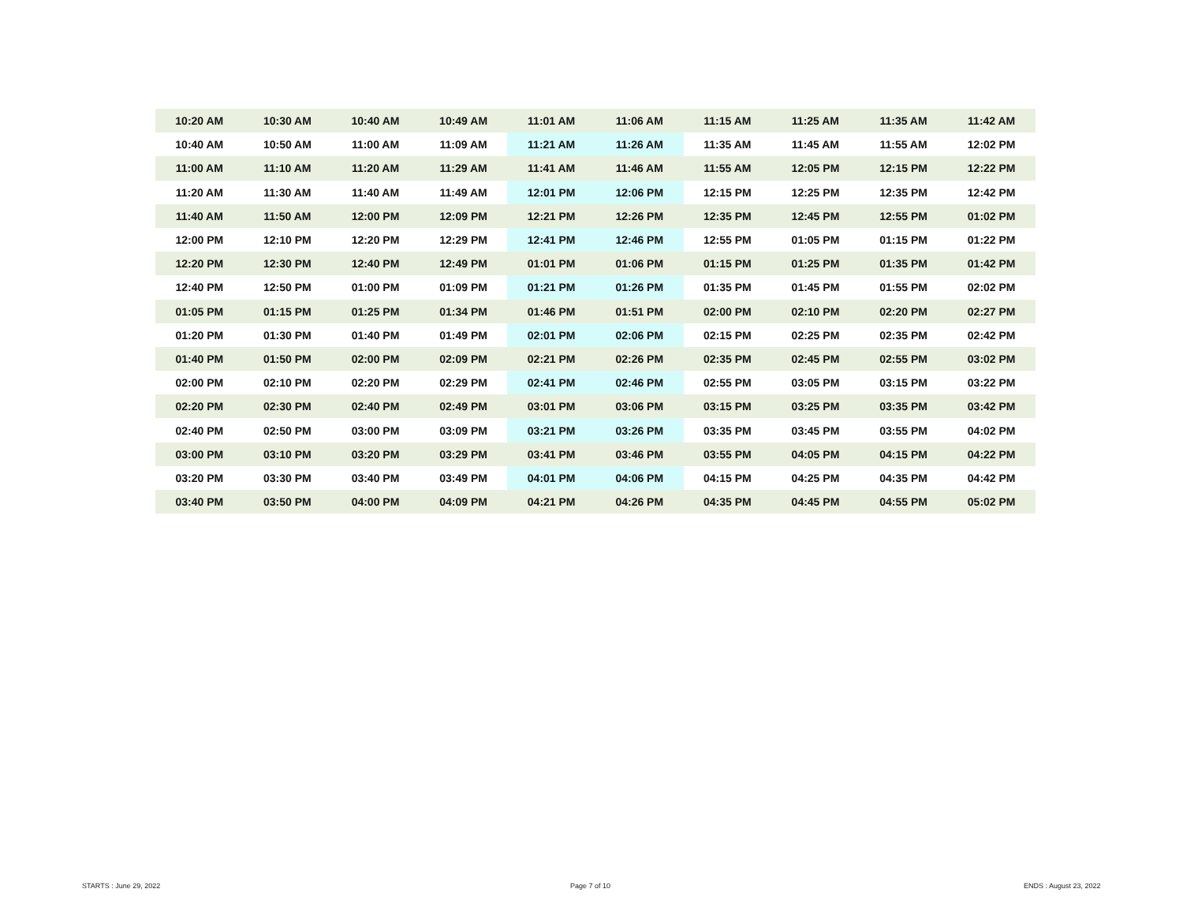| 10:20 AM | 10:30 AM | 10:40 AM | 10:49 AM | 11:01 AM | 11:06 AM | 11:15 AM | 11:25 AM | 11:35 AM | 11:42 AM |
| 10:40 AM | 10:50 AM | 11:00 AM | 11:09 AM | 11:21 AM | 11:26 AM | 11:35 AM | 11:45 AM | 11:55 AM | 12:02 PM |
| 11:00 AM | 11:10 AM | 11:20 AM | 11:29 AM | 11:41 AM | 11:46 AM | 11:55 AM | 12:05 PM | 12:15 PM | 12:22 PM |
| 11:20 AM | 11:30 AM | 11:40 AM | 11:49 AM | 12:01 PM | 12:06 PM | 12:15 PM | 12:25 PM | 12:35 PM | 12:42 PM |
| 11:40 AM | 11:50 AM | 12:00 PM | 12:09 PM | 12:21 PM | 12:26 PM | 12:35 PM | 12:45 PM | 12:55 PM | 01:02 PM |
| 12:00 PM | 12:10 PM | 12:20 PM | 12:29 PM | 12:41 PM | 12:46 PM | 12:55 PM | 01:05 PM | 01:15 PM | 01:22 PM |
| 12:20 PM | 12:30 PM | 12:40 PM | 12:49 PM | 01:01 PM | 01:06 PM | 01:15 PM | 01:25 PM | 01:35 PM | 01:42 PM |
| 12:40 PM | 12:50 PM | 01:00 PM | 01:09 PM | 01:21 PM | 01:26 PM | 01:35 PM | 01:45 PM | 01:55 PM | 02:02 PM |
| 01:05 PM | 01:15 PM | 01:25 PM | 01:34 PM | 01:46 PM | 01:51 PM | 02:00 PM | 02:10 PM | 02:20 PM | 02:27 PM |
| 01:20 PM | 01:30 PM | 01:40 PM | 01:49 PM | 02:01 PM | 02:06 PM | 02:15 PM | 02:25 PM | 02:35 PM | 02:42 PM |
| 01:40 PM | 01:50 PM | 02:00 PM | 02:09 PM | 02:21 PM | 02:26 PM | 02:35 PM | 02:45 PM | 02:55 PM | 03:02 PM |
| 02:00 PM | 02:10 PM | 02:20 PM | 02:29 PM | 02:41 PM | 02:46 PM | 02:55 PM | 03:05 PM | 03:15 PM | 03:22 PM |
| 02:20 PM | 02:30 PM | 02:40 PM | 02:49 PM | 03:01 PM | 03:06 PM | 03:15 PM | 03:25 PM | 03:35 PM | 03:42 PM |
| 02:40 PM | 02:50 PM | 03:00 PM | 03:09 PM | 03:21 PM | 03:26 PM | 03:35 PM | 03:45 PM | 03:55 PM | 04:02 PM |
| 03:00 PM | 03:10 PM | 03:20 PM | 03:29 PM | 03:41 PM | 03:46 PM | 03:55 PM | 04:05 PM | 04:15 PM | 04:22 PM |
| 03:20 PM | 03:30 PM | 03:40 PM | 03:49 PM | 04:01 PM | 04:06 PM | 04:15 PM | 04:25 PM | 04:35 PM | 04:42 PM |
| 03:40 PM | 03:50 PM | 04:00 PM | 04:09 PM | 04:21 PM | 04:26 PM | 04:35 PM | 04:45 PM | 04:55 PM | 05:02 PM |
STARTS : June 29, 2022 Page 7 of 10 ENDS : August 23, 2022